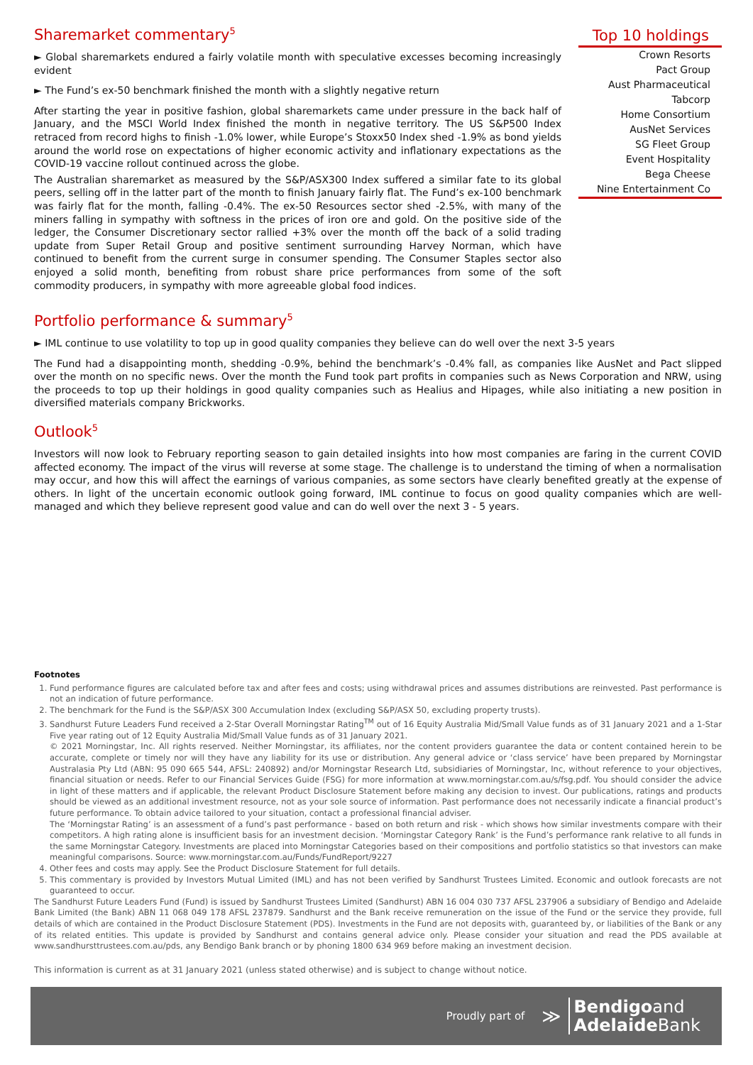Sharemarket commentary<sup>5</sup>
► Global sharemarkets endured a fairly volatile month with speculative excesses becoming increasingly evident
► The Fund’s ex-50 benchmark finished the month with a slightly negative return
After starting the year in positive fashion, global sharemarkets came under pressure in the back half of January, and the MSCI World Index finished the month in negative territory. The US S&P500 Index retraced from record highs to finish -1.0% lower, while Europe’s Stoxx50 Index shed -1.9% as bond yields around the world rose on expectations of higher economic activity and inflationary expectations as the COVID-19 vaccine rollout continued across the globe.
The Australian sharemarket as measured by the S&P/ASX300 Index suffered a similar fate to its global peers, selling off in the latter part of the month to finish January fairly flat. The Fund’s ex-100 benchmark was fairly flat for the month, falling -0.4%. The ex-50 Resources sector shed -2.5%, with many of the miners falling in sympathy with softness in the prices of iron ore and gold. On the positive side of the ledger, the Consumer Discretionary sector rallied +3% over the month off the back of a solid trading update from Super Retail Group and positive sentiment surrounding Harvey Norman, which have continued to benefit from the current surge in consumer spending. The Consumer Staples sector also enjoyed a solid month, benefiting from robust share price performances from some of the soft commodity producers, in sympathy with more agreeable global food indices.
Top 10 holdings
| Crown Resorts |
| Pact Group |
| Aust Pharmaceutical |
| Tabcorp |
| Home Consortium |
| AusNet Services |
| SG Fleet Group |
| Event Hospitality |
| Bega Cheese |
| Nine Entertainment Co |
Portfolio performance & summary<sup>5</sup>
► IML continue to use volatility to top up in good quality companies they believe can do well over the next 3-5 years
The Fund had a disappointing month, shedding -0.9%, behind the benchmark’s -0.4% fall, as companies like AusNet and Pact slipped over the month on no specific news. Over the month the Fund took part profits in companies such as News Corporation and NRW, using the proceeds to top up their holdings in good quality companies such as Healius and Hipages, while also initiating a new position in diversified materials company Brickworks.
Outlook<sup>5</sup>
Investors will now look to February reporting season to gain detailed insights into how most companies are faring in the current COVID affected economy. The impact of the virus will reverse at some stage. The challenge is to understand the timing of when a normalisation may occur, and how this will affect the earnings of various companies, as some sectors have clearly benefited greatly at the expense of others. In light of the uncertain economic outlook going forward, IML continue to focus on good quality companies which are well-managed and which they believe represent good value and can do well over the next 3 - 5 years.
Footnotes
1. Fund performance figures are calculated before tax and after fees and costs; using withdrawal prices and assumes distributions are reinvested. Past performance is not an indication of future performance.
2. The benchmark for the Fund is the S&P/ASX 300 Accumulation Index (excluding S&P/ASX 50, excluding property trusts).
3. Sandhurst Future Leaders Fund received a 2-Star Overall Morningstar Rating<sup>TM</sup> out of 16 Equity Australia Mid/Small Value funds as of 31 January 2021 and a 1-Star Five year rating out of 12 Equity Australia Mid/Small Value funds as of 31 January 2021.
© 2021 Morningstar, Inc. All rights reserved. Neither Morningstar, its affiliates, nor the content providers guarantee the data or content contained herein to be accurate, complete or timely nor will they have any liability for its use or distribution. Any general advice or ‘class service’ have been prepared by Morningstar Australasia Pty Ltd (ABN: 95 090 665 544, AFSL: 240892) and/or Morningstar Research Ltd, subsidiaries of Morningstar, Inc, without reference to your objectives, financial situation or needs. Refer to our Financial Services Guide (FSG) for more information at www.morningstar.com.au/s/fsg.pdf. You should consider the advice in light of these matters and if applicable, the relevant Product Disclosure Statement before making any decision to invest. Our publications, ratings and products should be viewed as an additional investment resource, not as your sole source of information. Past performance does not necessarily indicate a financial product’s future performance. To obtain advice tailored to your situation, contact a professional financial adviser.
The ‘Morningstar Rating’ is an assessment of a fund’s past performance - based on both return and risk - which shows how similar investments compare with their competitors. A high rating alone is insufficient basis for an investment decision. ‘Morningstar Category Rank’ is the Fund’s performance rank relative to all funds in the same Morningstar Category. Investments are placed into Morningstar Categories based on their compositions and portfolio statistics so that investors can make meaningful comparisons. Source: www.morningstar.com.au/Funds/FundReport/9227
4. Other fees and costs may apply. See the Product Disclosure Statement for full details.
5. This commentary is provided by Investors Mutual Limited (IML) and has not been verified by Sandhurst Trustees Limited. Economic and outlook forecasts are not guaranteed to occur.
The Sandhurst Future Leaders Fund (Fund) is issued by Sandhurst Trustees Limited (Sandhurst) ABN 16 004 030 737 AFSL 237906 a subsidiary of Bendigo and Adelaide Bank Limited (the Bank) ABN 11 068 049 178 AFSL 237879. Sandhurst and the Bank receive remuneration on the issue of the Fund or the service they provide, full details of which are contained in the Product Disclosure Statement (PDS). Investments in the Fund are not deposits with, guaranteed by, or liabilities of the Bank or any of its related entities. This update is provided by Sandhurst and contains general advice only. Please consider your situation and read the PDS available at www.sandhursttrustees.com.au/pds, any Bendigo Bank branch or by phoning 1800 634 969 before making an investment decision.
This information is current as at 31 January 2021 (unless stated otherwise) and is subject to change without notice.
Proudly part of ≫ Bendigoand
Adelaide Bank